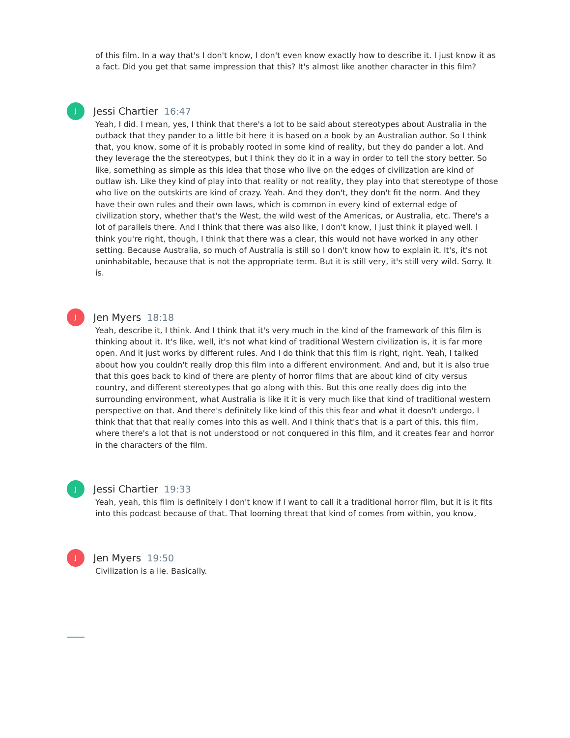of this film. In a way that's I don't know, I don't even know exactly how to describe it. I just know it as a fact. Did you get that same impression that this? It's almost like another character in this film?
J
Jessi Chartier 16:47
Yeah, I did. I mean, yes, I think that there's a lot to be said about stereotypes about Australia in the outback that they pander to a little bit here it is based on a book by an Australian author. So I think that, you know, some of it is probably rooted in some kind of reality, but they do pander a lot. And they leverage the the stereotypes, but I think they do it in a way in order to tell the story better. So like, something as simple as this idea that those who live on the edges of civilization are kind of outlaw ish. Like they kind of play into that reality or not reality, they play into that stereotype of those who live on the outskirts are kind of crazy. Yeah. And they don't, they don't fit the norm. And they have their own rules and their own laws, which is common in every kind of external edge of civilization story, whether that's the West, the wild west of the Americas, or Australia, etc. There's a lot of parallels there. And I think that there was also like, I don't know, I just think it played well. I think you're right, though, I think that there was a clear, this would not have worked in any other setting. Because Australia, so much of Australia is still so I don't know how to explain it. It's, it's not uninhabitable, because that is not the appropriate term. But it is still very, it's still very wild. Sorry. It is.
J
Jen Myers 18:18
Yeah, describe it, I think. And I think that it's very much in the kind of the framework of this film is thinking about it. It's like, well, it's not what kind of traditional Western civilization is, it is far more open. And it just works by different rules. And I do think that this film is right, right. Yeah, I talked about how you couldn't really drop this film into a different environment. And and, but it is also true that this goes back to kind of there are plenty of horror films that are about kind of city versus country, and different stereotypes that go along with this. But this one really does dig into the surrounding environment, what Australia is like it it is very much like that kind of traditional western perspective on that. And there's definitely like kind of this this fear and what it doesn't undergo, I think that that that really comes into this as well. And I think that's that is a part of this, this film, where there's a lot that is not understood or not conquered in this film, and it creates fear and horror in the characters of the film.
J
Jessi Chartier 19:33
Yeah, yeah, this film is definitely I don't know if I want to call it a traditional horror film, but it is it fits into this podcast because of that. That looming threat that kind of comes from within, you know,
J
Jen Myers 19:50
Civilization is a lie. Basically.